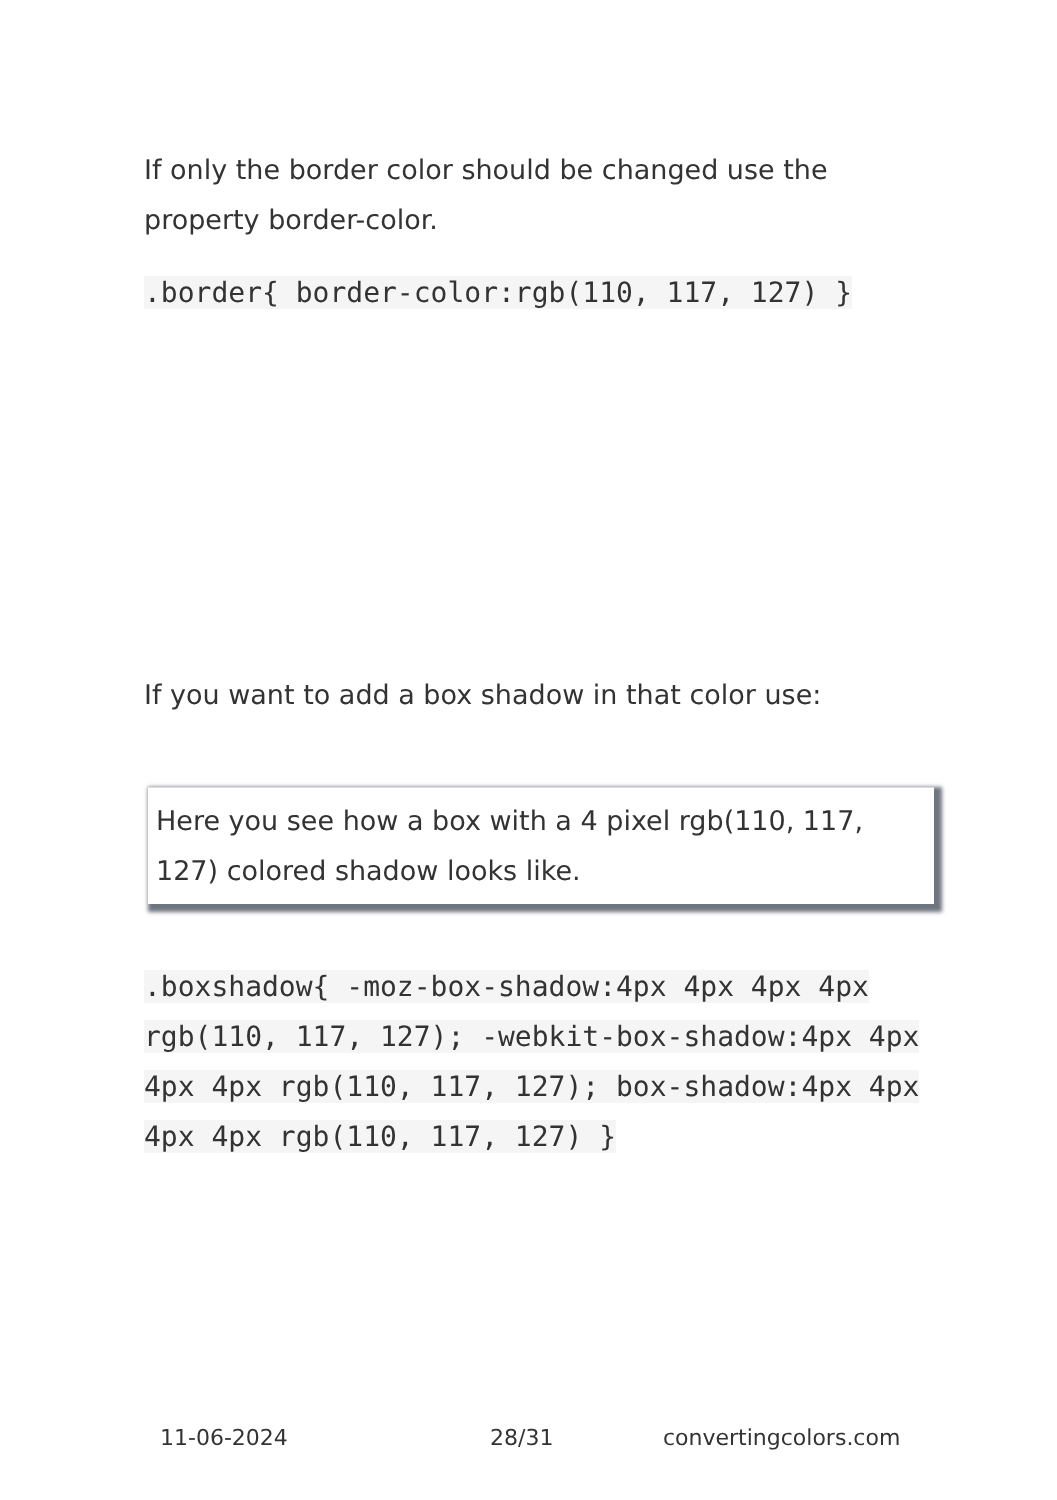If only the border color should be changed use the property border-color.
.border{ border-color:rgb(110, 117, 127) }
If you want to add a box shadow in that color use:
Here you see how a box with a 4 pixel rgb(110, 117, 127) colored shadow looks like.
.boxshadow{ -moz-box-shadow:4px 4px 4px 4px rgb(110, 117, 127); -webkit-box-shadow:4px 4px 4px 4px rgb(110, 117, 127); box-shadow:4px 4px 4px 4px rgb(110, 117, 127) }
11-06-2024 28/31 convertingcolors.com